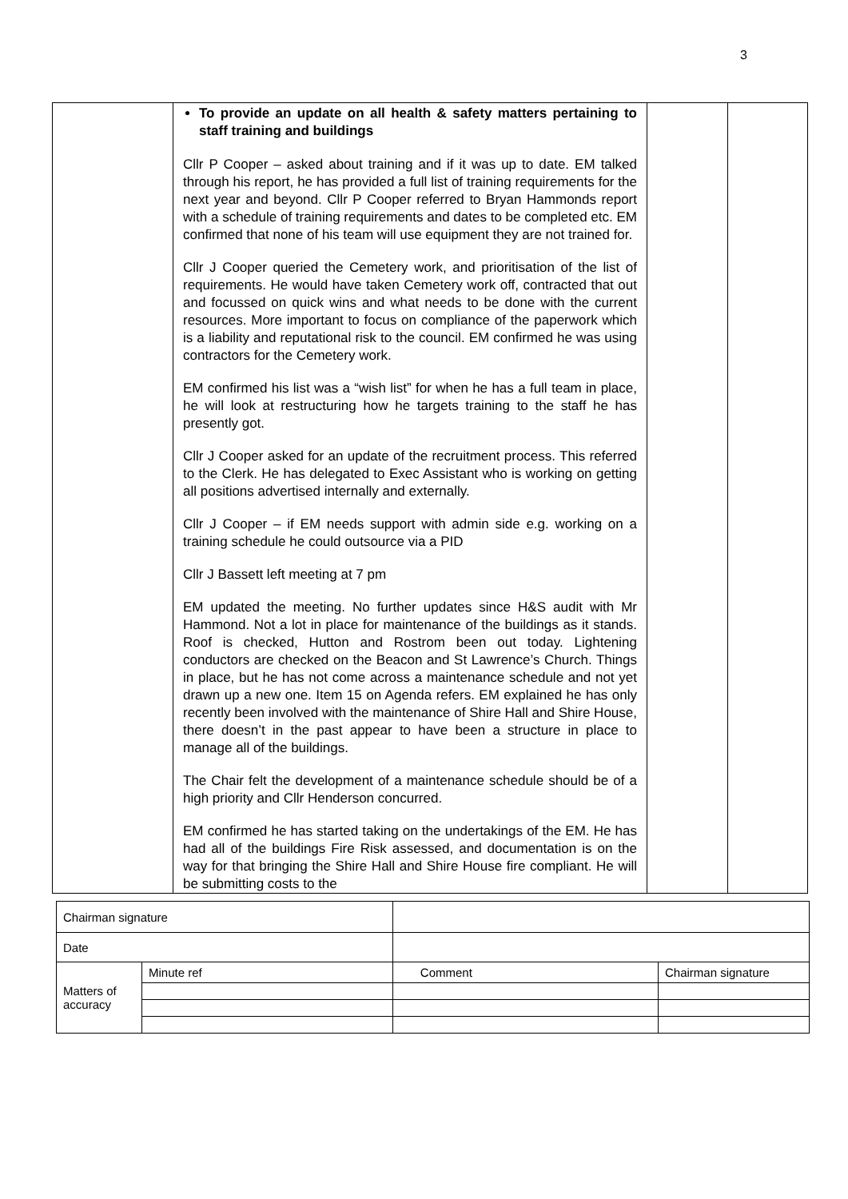3
| | To provide an update on all health & safety matters pertaining to staff training and buildings Cllr P Cooper – asked about training and if it was up to date. EM talked through his report, he has provided a full list of training requirements for the next year and beyond. Cllr P Cooper referred to Bryan Hammonds report with a schedule of training requirements and dates to be completed etc. EM confirmed that none of his team will use equipment they are not trained for. Cllr J Cooper queried the Cemetery work, and prioritisation of the list of requirements. He would have taken Cemetery work off, contracted that out and focussed on quick wins and what needs to be done with the current resources. More important to focus on compliance of the paperwork which is a liability and reputational risk to the council. EM confirmed he was using contractors for the Cemetery work. EM confirmed his list was a “wish list” for when he has a full team in place, he will look at restructuring how he targets training to the staff he has presently got. Cllr J Cooper asked for an update of the recruitment process. This referred to the Clerk. He has delegated to Exec Assistant who is working on getting all positions advertised internally and externally. Cllr J Cooper – if EM needs support with admin side e.g. working on a training schedule he could outsource via a PID Cllr J Bassett left meeting at 7 pm EM updated the meeting. No further updates since H&S audit with Mr Hammond. Not a lot in place for maintenance of the buildings as it stands. Roof is checked, Hutton and Rostrom been out today. Lightening conductors are checked on the Beacon and St Lawrence’s Church. Things in place, but he has not come across a maintenance schedule and not yet drawn up a new one. Item 15 on Agenda refers. EM explained he has only recently been involved with the maintenance of Shire Hall and Shire House, there doesn’t in the past appear to have been a structure in place to manage all of the buildings. The Chair felt the development of a maintenance schedule should be of a high priority and Cllr Henderson concurred. EM confirmed he has started taking on the undertakings of the EM. He has had all of the buildings Fire Risk assessed, and documentation is on the way for that bringing the Shire Hall and Shire House fire compliant. He will be submitting costs to the | | |
| Chairman signature | | | | |
| Date | | | | |
| Matters of accuracy | Minute ref | | Comment | Chairman signature |